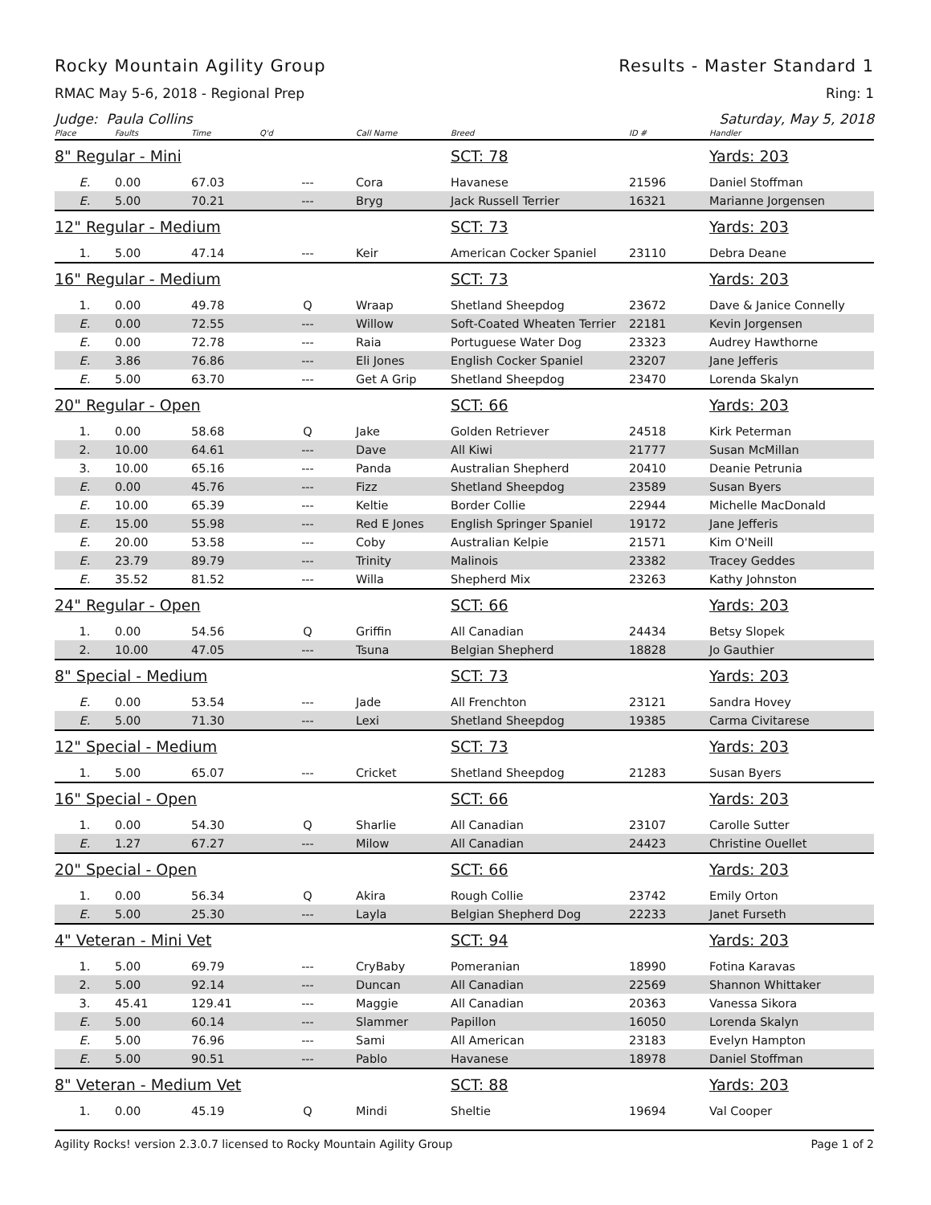Rocky Mountain Agility Group Results - Master Standard 1
RMAC May 5-6, 2018 - Regional Prep Ring: 1
Judge: Paula Collins Saturday, May 5, 2018
| Place | Faults | Time | Q'd | Call Name | Breed | ID # | Handler |
| --- | --- | --- | --- | --- | --- | --- | --- |
| 8" Regular - Mini | | | | | SCT: 78 | | Yards: 203 |
| E. | 0.00 | 67.03 | --- | Cora | Havanese | 21596 | Daniel Stoffman |
| E. | 5.00 | 70.21 | --- | Bryg | Jack Russell Terrier | 16321 | Marianne Jorgensen |
| 12" Regular - Medium | | | | | SCT: 73 | | Yards: 203 |
| 1. | 5.00 | 47.14 | --- | Keir | American Cocker Spaniel | 23110 | Debra Deane |
| 16" Regular - Medium | | | | | SCT: 73 | | Yards: 203 |
| 1. | 0.00 | 49.78 | Q | Wraap | Shetland Sheepdog | 23672 | Dave & Janice Connelly |
| E. | 0.00 | 72.55 | --- | Willow | Soft-Coated Wheaten Terrier | 22181 | Kevin Jorgensen |
| E. | 0.00 | 72.78 | --- | Raia | Portuguese Water Dog | 23323 | Audrey Hawthorne |
| E. | 3.86 | 76.86 | --- | Eli Jones | English Cocker Spaniel | 23207 | Jane Jefferis |
| E. | 5.00 | 63.70 | --- | Get A Grip | Shetland Sheepdog | 23470 | Lorenda Skalyn |
| 20" Regular - Open | | | | | SCT: 66 | | Yards: 203 |
| 1. | 0.00 | 58.68 | Q | Jake | Golden Retriever | 24518 | Kirk Peterman |
| 2. | 10.00 | 64.61 | --- | Dave | All Kiwi | 21777 | Susan McMillan |
| 3. | 10.00 | 65.16 | --- | Panda | Australian Shepherd | 20410 | Deanie Petrunia |
| E. | 0.00 | 45.76 | --- | Fizz | Shetland Sheepdog | 23589 | Susan Byers |
| E. | 10.00 | 65.39 | --- | Keltie | Border Collie | 22944 | Michelle MacDonald |
| E. | 15.00 | 55.98 | --- | Red E Jones | English Springer Spaniel | 19172 | Jane Jefferis |
| E. | 20.00 | 53.58 | --- | Coby | Australian Kelpie | 21571 | Kim O'Neill |
| E. | 23.79 | 89.79 | --- | Trinity | Malinois | 23382 | Tracey Geddes |
| E. | 35.52 | 81.52 | --- | Willa | Shepherd Mix | 23263 | Kathy Johnston |
| 24" Regular - Open | | | | | SCT: 66 | | Yards: 203 |
| 1. | 0.00 | 54.56 | Q | Griffin | All Canadian | 24434 | Betsy Slopek |
| 2. | 10.00 | 47.05 | --- | Tsuna | Belgian Shepherd | 18828 | Jo Gauthier |
| 8" Special - Medium | | | | | SCT: 73 | | Yards: 203 |
| E. | 0.00 | 53.54 | --- | Jade | All Frenchton | 23121 | Sandra Hovey |
| E. | 5.00 | 71.30 | --- | Lexi | Shetland Sheepdog | 19385 | Carma Civitarese |
| 12" Special - Medium | | | | | SCT: 73 | | Yards: 203 |
| 1. | 5.00 | 65.07 | --- | Cricket | Shetland Sheepdog | 21283 | Susan Byers |
| 16" Special - Open | | | | | SCT: 66 | | Yards: 203 |
| 1. | 0.00 | 54.30 | Q | Sharlie | All Canadian | 23107 | Carolle Sutter |
| E. | 1.27 | 67.27 | --- | Milow | All Canadian | 24423 | Christine Ouellet |
| 20" Special - Open | | | | | SCT: 66 | | Yards: 203 |
| 1. | 0.00 | 56.34 | Q | Akira | Rough Collie | 23742 | Emily Orton |
| E. | 5.00 | 25.30 | --- | Layla | Belgian Shepherd Dog | 22233 | Janet Furseth |
| 4" Veteran - Mini Vet | | | | | SCT: 94 | | Yards: 203 |
| 1. | 5.00 | 69.79 | --- | CryBaby | Pomeranian | 18990 | Fotina Karavas |
| 2. | 5.00 | 92.14 | --- | Duncan | All Canadian | 22569 | Shannon Whittaker |
| 3. | 45.41 | 129.41 | --- | Maggie | All Canadian | 20363 | Vanessa Sikora |
| E. | 5.00 | 60.14 | --- | Slammer | Papillon | 16050 | Lorenda Skalyn |
| E. | 5.00 | 76.96 | --- | Sami | All American | 23183 | Evelyn Hampton |
| E. | 5.00 | 90.51 | --- | Pablo | Havanese | 18978 | Daniel Stoffman |
| 8" Veteran - Medium Vet | | | | | SCT: 88 | | Yards: 203 |
| 1. | 0.00 | 45.19 | Q | Mindi | Sheltie | 19694 | Val Cooper |
Agility Rocks! version 2.3.0.7 licensed to Rocky Mountain Agility Group Page 1 of 2